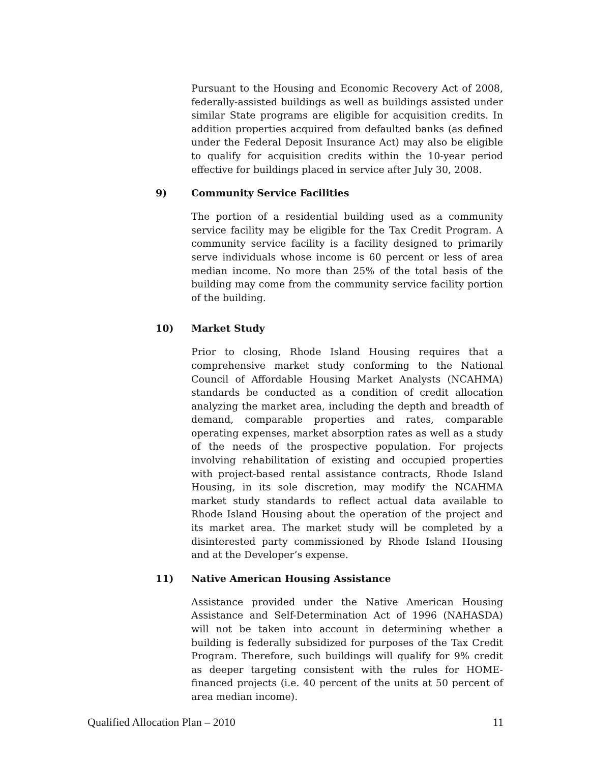Pursuant to the Housing and Economic Recovery Act of 2008, federally-assisted buildings as well as buildings assisted under similar State programs are eligible for acquisition credits. In addition properties acquired from defaulted banks (as defined under the Federal Deposit Insurance Act) may also be eligible to qualify for acquisition credits within the 10-year period effective for buildings placed in service after July 30, 2008.
9) Community Service Facilities
The portion of a residential building used as a community service facility may be eligible for the Tax Credit Program. A community service facility is a facility designed to primarily serve individuals whose income is 60 percent or less of area median income. No more than 25% of the total basis of the building may come from the community service facility portion of the building.
10) Market Study
Prior to closing, Rhode Island Housing requires that a comprehensive market study conforming to the National Council of Affordable Housing Market Analysts (NCAHMA) standards be conducted as a condition of credit allocation analyzing the market area, including the depth and breadth of demand, comparable properties and rates, comparable operating expenses, market absorption rates as well as a study of the needs of the prospective population. For projects involving rehabilitation of existing and occupied properties with project-based rental assistance contracts, Rhode Island Housing, in its sole discretion, may modify the NCAHMA market study standards to reflect actual data available to Rhode Island Housing about the operation of the project and its market area. The market study will be completed by a disinterested party commissioned by Rhode Island Housing and at the Developer’s expense.
11) Native American Housing Assistance
Assistance provided under the Native American Housing Assistance and Self-Determination Act of 1996 (NAHASDA) will not be taken into account in determining whether a building is federally subsidized for purposes of the Tax Credit Program. Therefore, such buildings will qualify for 9% credit as deeper targeting consistent with the rules for HOME-financed projects (i.e. 40 percent of the units at 50 percent of area median income).
Qualified Allocation Plan – 2010 11